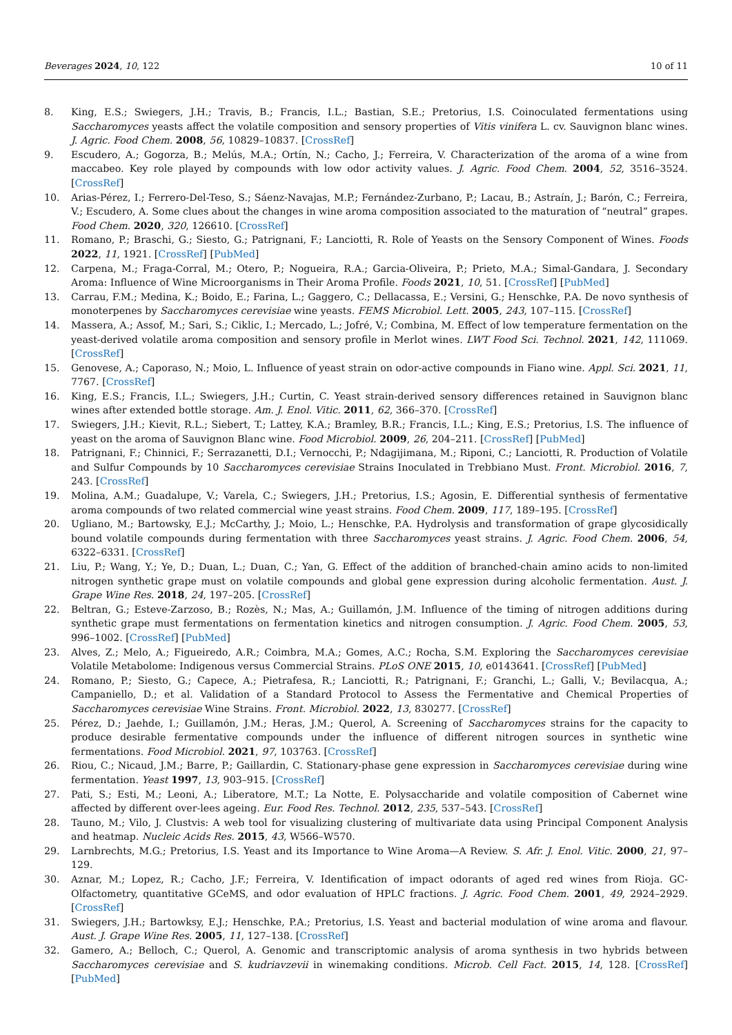Beverages 2024, 10, 122 10 of 11
8. King, E.S.; Swiegers, J.H.; Travis, B.; Francis, I.L.; Bastian, S.E.; Pretorius, I.S. Coinoculated fermentations using Saccharomyces yeasts affect the volatile composition and sensory properties of Vitis vinifera L. cv. Sauvignon blanc wines. J. Agric. Food Chem. 2008, 56, 10829–10837. [CrossRef]
9. Escudero, A.; Gogorza, B.; Melús, M.A.; Ortín, N.; Cacho, J.; Ferreira, V. Characterization of the aroma of a wine from maccabeo. Key role played by compounds with low odor activity values. J. Agric. Food Chem. 2004, 52, 3516–3524. [CrossRef]
10. Arias-Pérez, I.; Ferrero-Del-Teso, S.; Sáenz-Navajas, M.P.; Fernández-Zurbano, P.; Lacau, B.; Astraín, J.; Barón, C.; Ferreira, V.; Escudero, A. Some clues about the changes in wine aroma composition associated to the maturation of “neutral” grapes. Food Chem. 2020, 320, 126610. [CrossRef]
11. Romano, P.; Braschi, G.; Siesto, G.; Patrignani, F.; Lanciotti, R. Role of Yeasts on the Sensory Component of Wines. Foods 2022, 11, 1921. [CrossRef] [PubMed]
12. Carpena, M.; Fraga-Corral, M.; Otero, P.; Nogueira, R.A.; Garcia-Oliveira, P.; Prieto, M.A.; Simal-Gandara, J. Secondary Aroma: Influence of Wine Microorganisms in Their Aroma Profile. Foods 2021, 10, 51. [CrossRef] [PubMed]
13. Carrau, F.M.; Medina, K.; Boido, E.; Farina, L.; Gaggero, C.; Dellacassa, E.; Versini, G.; Henschke, P.A. De novo synthesis of monoterpenes by Saccharomyces cerevisiae wine yeasts. FEMS Microbiol. Lett. 2005, 243, 107–115. [CrossRef]
14. Massera, A.; Assof, M.; Sari, S.; Ciklic, I.; Mercado, L.; Jofré, V.; Combina, M. Effect of low temperature fermentation on the yeast-derived volatile aroma composition and sensory profile in Merlot wines. LWT Food Sci. Technol. 2021, 142, 111069. [CrossRef]
15. Genovese, A.; Caporaso, N.; Moio, L. Influence of yeast strain on odor-active compounds in Fiano wine. Appl. Sci. 2021, 11, 7767. [CrossRef]
16. King, E.S.; Francis, I.L.; Swiegers, J.H.; Curtin, C. Yeast strain-derived sensory differences retained in Sauvignon blanc wines after extended bottle storage. Am. J. Enol. Vitic. 2011, 62, 366–370. [CrossRef]
17. Swiegers, J.H.; Kievit, R.L.; Siebert, T.; Lattey, K.A.; Bramley, B.R.; Francis, I.L.; King, E.S.; Pretorius, I.S. The influence of yeast on the aroma of Sauvignon Blanc wine. Food Microbiol. 2009, 26, 204–211. [CrossRef] [PubMed]
18. Patrignani, F.; Chinnici, F.; Serrazanetti, D.I.; Vernocchi, P.; Ndagijimana, M.; Riponi, C.; Lanciotti, R. Production of Volatile and Sulfur Compounds by 10 Saccharomyces cerevisiae Strains Inoculated in Trebbiano Must. Front. Microbiol. 2016, 7, 243. [CrossRef]
19. Molina, A.M.; Guadalupe, V.; Varela, C.; Swiegers, J.H.; Pretorius, I.S.; Agosin, E. Differential synthesis of fermentative aroma compounds of two related commercial wine yeast strains. Food Chem. 2009, 117, 189–195. [CrossRef]
20. Ugliano, M.; Bartowsky, E.J.; McCarthy, J.; Moio, L.; Henschke, P.A. Hydrolysis and transformation of grape glycosidically bound volatile compounds during fermentation with three Saccharomyces yeast strains. J. Agric. Food Chem. 2006, 54, 6322–6331. [CrossRef]
21. Liu, P.; Wang, Y.; Ye, D.; Duan, L.; Duan, C.; Yan, G. Effect of the addition of branched-chain amino acids to non-limited nitrogen synthetic grape must on volatile compounds and global gene expression during alcoholic fermentation. Aust. J. Grape Wine Res. 2018, 24, 197–205. [CrossRef]
22. Beltran, G.; Esteve-Zarzoso, B.; Rozès, N.; Mas, A.; Guillamón, J.M. Influence of the timing of nitrogen additions during synthetic grape must fermentations on fermentation kinetics and nitrogen consumption. J. Agric. Food Chem. 2005, 53, 996–1002. [CrossRef] [PubMed]
23. Alves, Z.; Melo, A.; Figueiredo, A.R.; Coimbra, M.A.; Gomes, A.C.; Rocha, S.M. Exploring the Saccharomyces cerevisiae Volatile Metabolome: Indigenous versus Commercial Strains. PLoS ONE 2015, 10, e0143641. [CrossRef] [PubMed]
24. Romano, P.; Siesto, G.; Capece, A.; Pietrafesa, R.; Lanciotti, R.; Patrignani, F.; Granchi, L.; Galli, V.; Bevilacqua, A.; Campaniello, D.; et al. Validation of a Standard Protocol to Assess the Fermentative and Chemical Properties of Saccharomyces cerevisiae Wine Strains. Front. Microbiol. 2022, 13, 830277. [CrossRef]
25. Pérez, D.; Jaehde, I.; Guillamón, J.M.; Heras, J.M.; Querol, A. Screening of Saccharomyces strains for the capacity to produce desirable fermentative compounds under the influence of different nitrogen sources in synthetic wine fermentations. Food Microbiol. 2021, 97, 103763. [CrossRef]
26. Riou, C.; Nicaud, J.M.; Barre, P.; Gaillardin, C. Stationary-phase gene expression in Saccharomyces cerevisiae during wine fermentation. Yeast 1997, 13, 903–915. [CrossRef]
27. Pati, S.; Esti, M.; Leoni, A.; Liberatore, M.T.; La Notte, E. Polysaccharide and volatile composition of Cabernet wine affected by different over-lees ageing. Eur. Food Res. Technol. 2012, 235, 537–543. [CrossRef]
28. Tauno, M.; Vilo, J. Clustvis: A web tool for visualizing clustering of multivariate data using Principal Component Analysis and heatmap. Nucleic Acids Res. 2015, 43, W566–W570.
29. Larnbrechts, M.G.; Pretorius, I.S. Yeast and its Importance to Wine Aroma—A Review. S. Afr. J. Enol. Vitic. 2000, 21, 97–129.
30. Aznar, M.; Lopez, R.; Cacho, J.F.; Ferreira, V. Identification of impact odorants of aged red wines from Rioja. GC-Olfactometry, quantitative GCeMS, and odor evaluation of HPLC fractions. J. Agric. Food Chem. 2001, 49, 2924–2929. [CrossRef]
31. Swiegers, J.H.; Bartowksy, E.J.; Henschke, P.A.; Pretorius, I.S. Yeast and bacterial modulation of wine aroma and flavour. Aust. J. Grape Wine Res. 2005, 11, 127–138. [CrossRef]
32. Gamero, A.; Belloch, C.; Querol, A. Genomic and transcriptomic analysis of aroma synthesis in two hybrids between Saccharomyces cerevisiae and S. kudriavzevii in winemaking conditions. Microb. Cell Fact. 2015, 14, 128. [CrossRef] [PubMed]